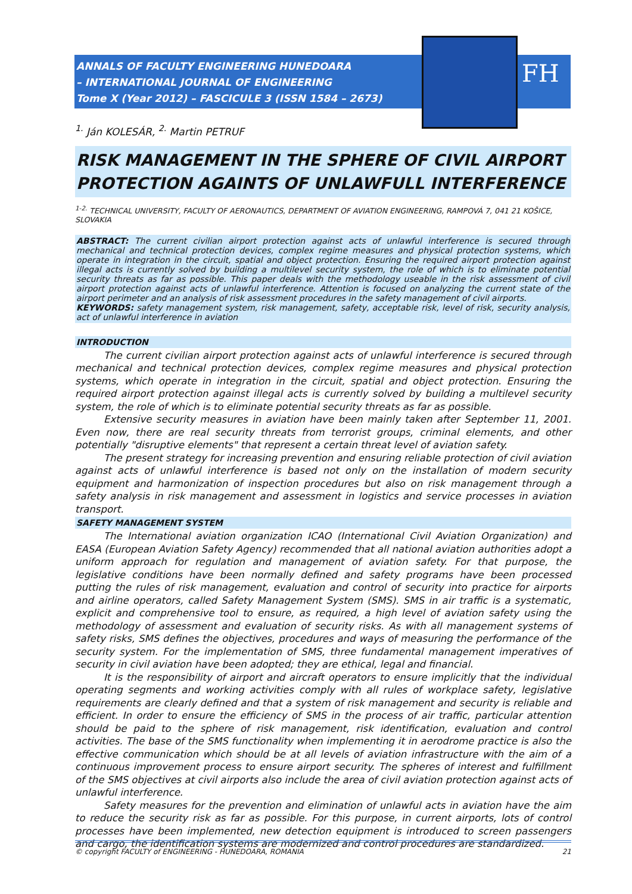FH
ANNALS OF FACULTY ENGINEERING HUNEDOARA
– INTERNATIONAL JOURNAL OF ENGINEERING
Tome X (Year 2012) – FASCICULE 3 (ISSN 1584 – 2673)
<sup>1.</sup> Ján KOLESÁR, <sup>2.</sup> Martin PETRUF
RISK MANAGEMENT IN THE SPHERE OF CIVIL AIRPORT PROTECTION AGAINTS OF UNLAWFULL INTERFERENCE
<sup>1-2.</sup> TECHNICAL UNIVERSITY, FACULTY OF AERONAUTICS, DEPARTMENT OF AVIATION ENGINEERING, RAMPOVÁ 7, 041 21 KOŠICE, SLOVAKIA
ABSTRACT: The current civilian airport protection against acts of unlawful interference is secured through mechanical and technical protection devices, complex regime measures and physical protection systems, which operate in integration in the circuit, spatial and object protection. Ensuring the required airport protection against illegal acts is currently solved by building a multilevel security system, the role of which is to eliminate potential security threats as far as possible. This paper deals with the methodology useable in the risk assessment of civil airport protection against acts of unlawful interference. Attention is focused on analyzing the current state of the airport perimeter and an analysis of risk assessment procedures in the safety management of civil airports.
KEYWORDS: safety management system, risk management, safety, acceptable risk, level of risk, security analysis, act of unlawful interference in aviation
INTRODUCTION
The current civilian airport protection against acts of unlawful interference is secured through mechanical and technical protection devices, complex regime measures and physical protection systems, which operate in integration in the circuit, spatial and object protection. Ensuring the required airport protection against illegal acts is currently solved by building a multilevel security system, the role of which is to eliminate potential security threats as far as possible.
Extensive security measures in aviation have been mainly taken after September 11, 2001. Even now, there are real security threats from terrorist groups, criminal elements, and other potentially "disruptive elements" that represent a certain threat level of aviation safety.
The present strategy for increasing prevention and ensuring reliable protection of civil aviation against acts of unlawful interference is based not only on the installation of modern security equipment and harmonization of inspection procedures but also on risk management through a safety analysis in risk management and assessment in logistics and service processes in aviation transport.
SAFETY MANAGEMENT SYSTEM
The International aviation organization ICAO (International Civil Aviation Organization) and EASA (European Aviation Safety Agency) recommended that all national aviation authorities adopt a uniform approach for regulation and management of aviation safety. For that purpose, the legislative conditions have been normally defined and safety programs have been processed putting the rules of risk management, evaluation and control of security into practice for airports and airline operators, called Safety Management System (SMS). SMS in air traffic is a systematic, explicit and comprehensive tool to ensure, as required, a high level of aviation safety using the methodology of assessment and evaluation of security risks. As with all management systems of safety risks, SMS defines the objectives, procedures and ways of measuring the performance of the security system. For the implementation of SMS, three fundamental management imperatives of security in civil aviation have been adopted; they are ethical, legal and financial.
It is the responsibility of airport and aircraft operators to ensure implicitly that the individual operating segments and working activities comply with all rules of workplace safety, legislative requirements are clearly defined and that a system of risk management and security is reliable and efficient. In order to ensure the efficiency of SMS in the process of air traffic, particular attention should be paid to the sphere of risk management, risk identification, evaluation and control activities. The base of the SMS functionality when implementing it in aerodrome practice is also the effective communication which should be at all levels of aviation infrastructure with the aim of a continuous improvement process to ensure airport security. The spheres of interest and fulfillment of the SMS objectives at civil airports also include the area of civil aviation protection against acts of unlawful interference.
Safety measures for the prevention and elimination of unlawful acts in aviation have the aim to reduce the security risk as far as possible. For this purpose, in current airports, lots of control processes have been implemented, new detection equipment is introduced to screen passengers and cargo, the identification systems are modernized and control procedures are standardized.
© copyright FACULTY of ENGINEERING - HUNEDOARA, ROMANIA 21